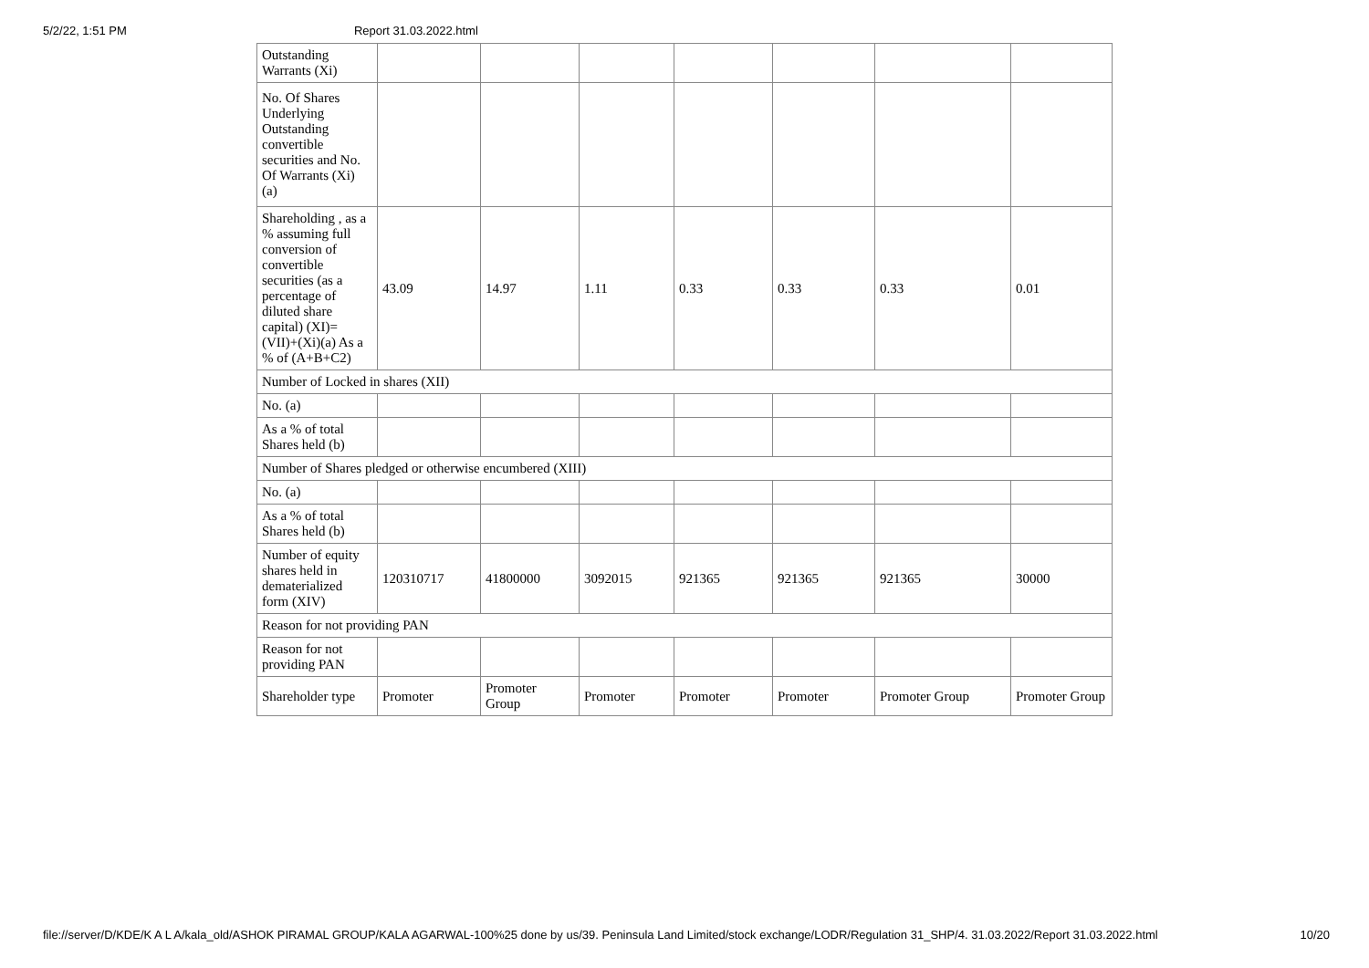5/2/22, 1:51 PM Report 31.03.2022.html
| Outstanding Warrants (Xi) | | | | | | | |
| No. Of Shares Underlying Outstanding convertible securities and No. Of Warrants (Xi) (a) | | | | | | | |
| Shareholding , as a % assuming full conversion of convertible securities (as a percentage of diluted share capital) (XI)= (VII)+(Xi)(a) As a % of (A+B+C2) | 43.09 | 14.97 | 1.11 | 0.33 | 0.33 | 0.33 | 0.01 |
| Number of Locked in shares (XII) | | | | | | | |
| No. (a) | | | | | | | |
| As a % of total Shares held (b) | | | | | | | |
| Number of Shares pledged or otherwise encumbered (XIII) | | | | | | | |
| No. (a) | | | | | | | |
| As a % of total Shares held (b) | | | | | | | |
| Number of equity shares held in dematerialized form (XIV) | 120310717 | 41800000 | 3092015 | 921365 | 921365 | 921365 | 30000 |
| Reason for not providing PAN | | | | | | | |
| Reason for not providing PAN | | | | | | | |
| Shareholder type | Promoter | Promoter Group | Promoter | Promoter | Promoter | Promoter Group | Promoter Group |
file://server/D/KDE/K A L A/kala_old/ASHOK PIRAMAL GROUP/KALA AGARWAL-100%25 done by us/39. Peninsula Land Limited/stock exchange/LODR/Regulation 31_SHP/4. 31.03.2022/Report 31.03.2022.html 10/20